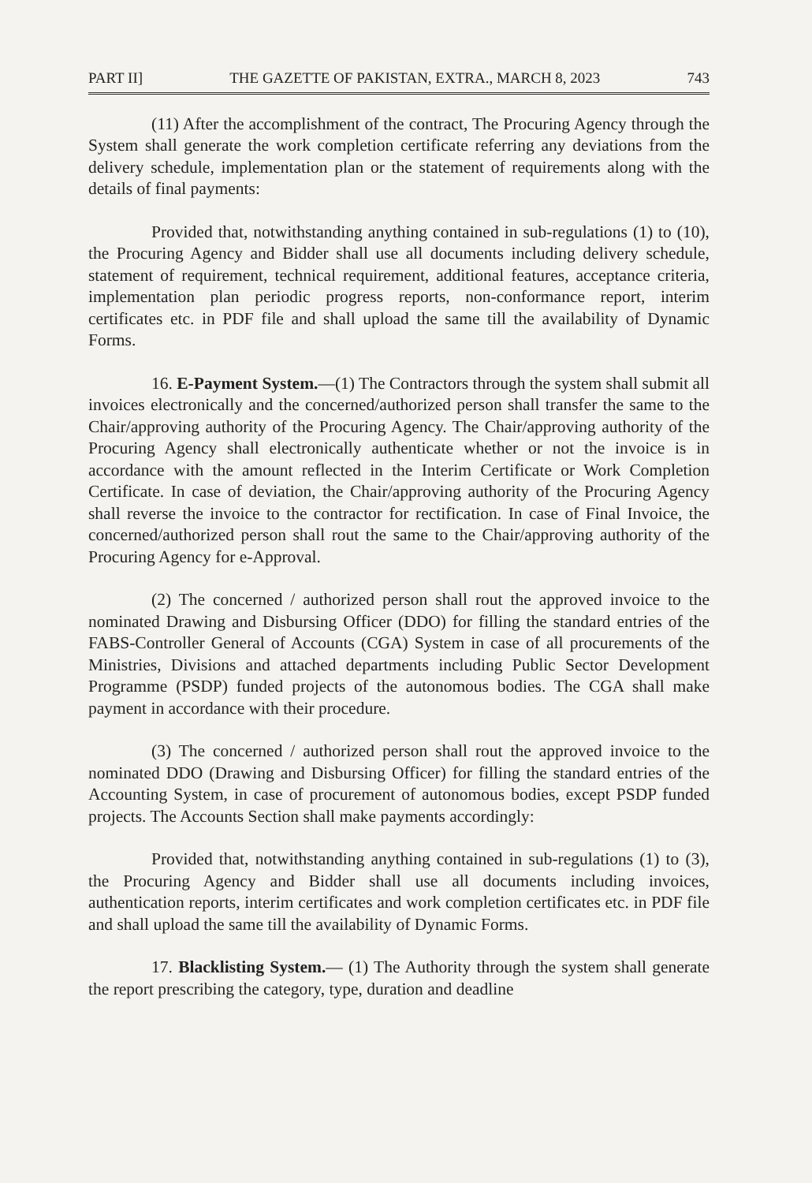PART II] THE GAZETTE OF PAKISTAN, EXTRA., MARCH 8, 2023 743
(11) After the accomplishment of the contract, The Procuring Agency through the System shall generate the work completion certificate referring any deviations from the delivery schedule, implementation plan or the statement of requirements along with the details of final payments:
Provided that, notwithstanding anything contained in sub-regulations (1) to (10), the Procuring Agency and Bidder shall use all documents including delivery schedule, statement of requirement, technical requirement, additional features, acceptance criteria, implementation plan periodic progress reports, non-conformance report, interim certificates etc. in PDF file and shall upload the same till the availability of Dynamic Forms.
16. E-Payment System.—(1) The Contractors through the system shall submit all invoices electronically and the concerned/authorized person shall transfer the same to the Chair/approving authority of the Procuring Agency. The Chair/approving authority of the Procuring Agency shall electronically authenticate whether or not the invoice is in accordance with the amount reflected in the Interim Certificate or Work Completion Certificate. In case of deviation, the Chair/approving authority of the Procuring Agency shall reverse the invoice to the contractor for rectification. In case of Final Invoice, the concerned/authorized person shall rout the same to the Chair/approving authority of the Procuring Agency for e-Approval.
(2) The concerned / authorized person shall rout the approved invoice to the nominated Drawing and Disbursing Officer (DDO) for filling the standard entries of the FABS-Controller General of Accounts (CGA) System in case of all procurements of the Ministries, Divisions and attached departments including Public Sector Development Programme (PSDP) funded projects of the autonomous bodies. The CGA shall make payment in accordance with their procedure.
(3) The concerned / authorized person shall rout the approved invoice to the nominated DDO (Drawing and Disbursing Officer) for filling the standard entries of the Accounting System, in case of procurement of autonomous bodies, except PSDP funded projects. The Accounts Section shall make payments accordingly:
Provided that, notwithstanding anything contained in sub-regulations (1) to (3), the Procuring Agency and Bidder shall use all documents including invoices, authentication reports, interim certificates and work completion certificates etc. in PDF file and shall upload the same till the availability of Dynamic Forms.
17. Blacklisting System.— (1) The Authority through the system shall generate the report prescribing the category, type, duration and deadline